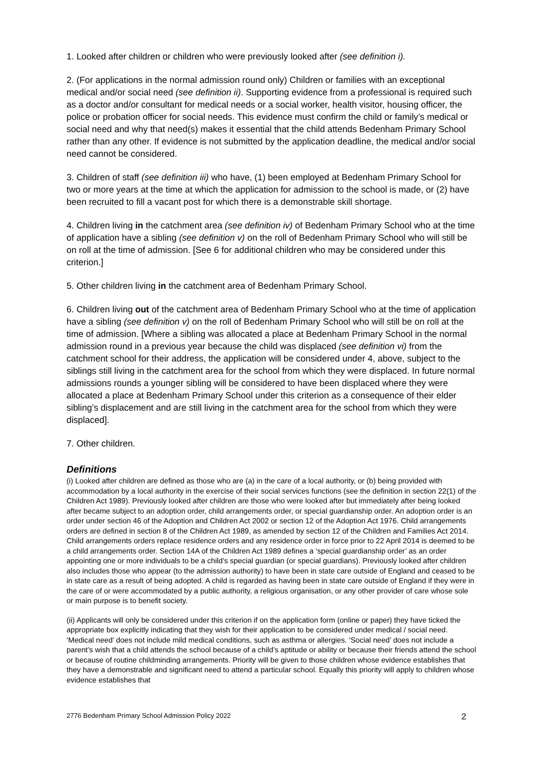1. Looked after children or children who were previously looked after (see definition i).
2. (For applications in the normal admission round only) Children or families with an exceptional medical and/or social need (see definition ii). Supporting evidence from a professional is required such as a doctor and/or consultant for medical needs or a social worker, health visitor, housing officer, the police or probation officer for social needs. This evidence must confirm the child or family’s medical or social need and why that need(s) makes it essential that the child attends Bedenham Primary School rather than any other. If evidence is not submitted by the application deadline, the medical and/or social need cannot be considered.
3. Children of staff (see definition iii) who have, (1) been employed at Bedenham Primary School for two or more years at the time at which the application for admission to the school is made, or (2) have been recruited to fill a vacant post for which there is a demonstrable skill shortage.
4. Children living in the catchment area (see definition iv) of Bedenham Primary School who at the time of application have a sibling (see definition v) on the roll of Bedenham Primary School who will still be on roll at the time of admission. [See 6 for additional children who may be considered under this criterion.]
5. Other children living in the catchment area of Bedenham Primary School.
6. Children living out of the catchment area of Bedenham Primary School who at the time of application have a sibling (see definition v) on the roll of Bedenham Primary School who will still be on roll at the time of admission. [Where a sibling was allocated a place at Bedenham Primary School in the normal admission round in a previous year because the child was displaced (see definition vi) from the catchment school for their address, the application will be considered under 4, above, subject to the siblings still living in the catchment area for the school from which they were displaced. In future normal admissions rounds a younger sibling will be considered to have been displaced where they were allocated a place at Bedenham Primary School under this criterion as a consequence of their elder sibling’s displacement and are still living in the catchment area for the school from which they were displaced].
7. Other children.
Definitions
(i) Looked after children are defined as those who are (a) in the care of a local authority, or (b) being provided with accommodation by a local authority in the exercise of their social services functions (see the definition in section 22(1) of the Children Act 1989). Previously looked after children are those who were looked after but immediately after being looked after became subject to an adoption order, child arrangements order, or special guardianship order. An adoption order is an order under section 46 of the Adoption and Children Act 2002 or section 12 of the Adoption Act 1976. Child arrangements orders are defined in section 8 of the Children Act 1989, as amended by section 12 of the Children and Families Act 2014. Child arrangements orders replace residence orders and any residence order in force prior to 22 April 2014 is deemed to be a child arrangements order. Section 14A of the Children Act 1989 defines a ‘special guardianship order’ as an order appointing one or more individuals to be a child’s special guardian (or special guardians). Previously looked after children also includes those who appear (to the admission authority) to have been in state care outside of England and ceased to be in state care as a result of being adopted. A child is regarded as having been in state care outside of England if they were in the care of or were accommodated by a public authority, a religious organisation, or any other provider of care whose sole or main purpose is to benefit society.
(ii) Applicants will only be considered under this criterion if on the application form (online or paper) they have ticked the appropriate box explicitly indicating that they wish for their application to be considered under medical / social need. ‘Medical need’ does not include mild medical conditions, such as asthma or allergies. ‘Social need’ does not include a parent’s wish that a child attends the school because of a child’s aptitude or ability or because their friends attend the school or because of routine childminding arrangements. Priority will be given to those children whose evidence establishes that they have a demonstrable and significant need to attend a particular school. Equally this priority will apply to children whose evidence establishes that
2776 Bedenham Primary School Admission Policy 2022 2